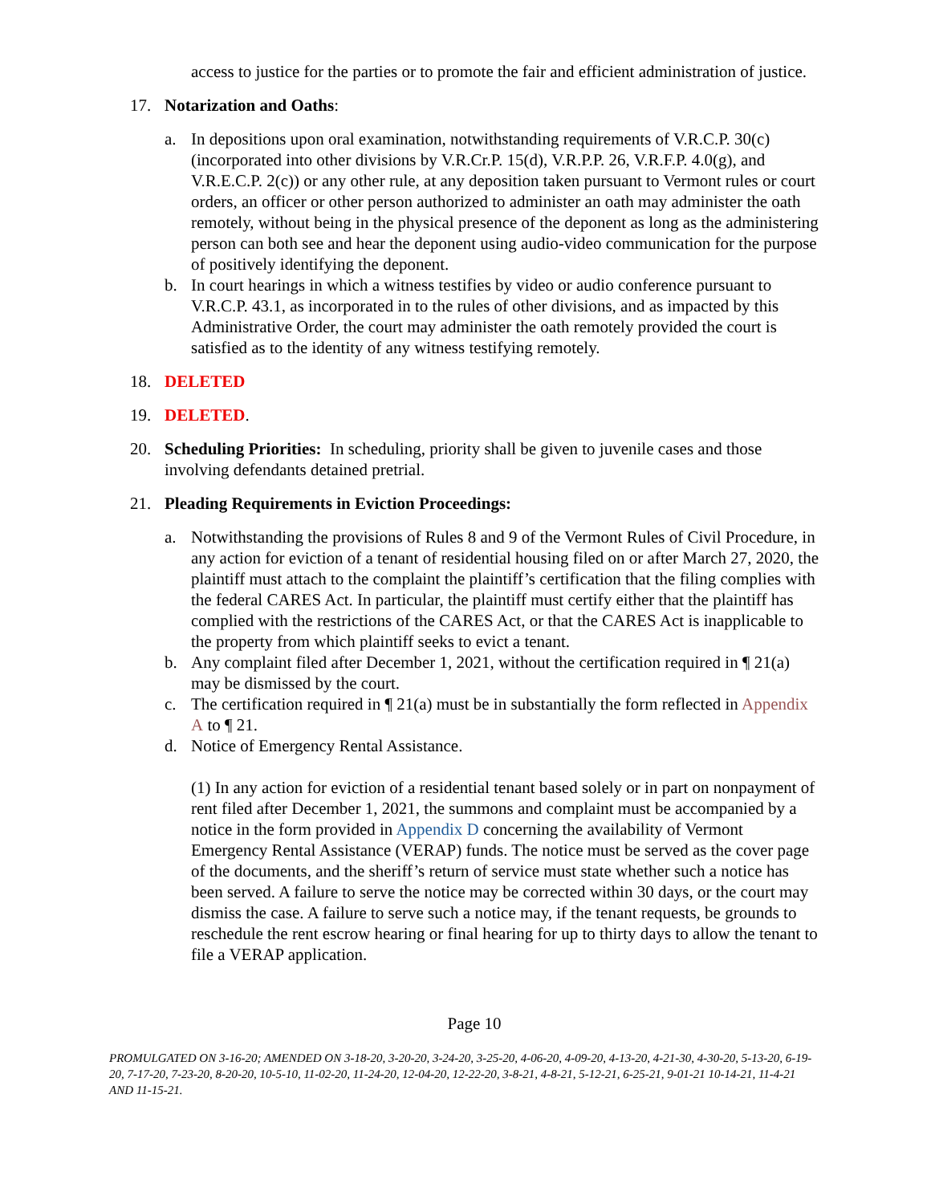access to justice for the parties or to promote the fair and efficient administration of justice.
17. Notarization and Oaths:
a. In depositions upon oral examination, notwithstanding requirements of V.R.C.P. 30(c) (incorporated into other divisions by V.R.Cr.P. 15(d), V.R.P.P. 26, V.R.F.P. 4.0(g), and V.R.E.C.P. 2(c)) or any other rule, at any deposition taken pursuant to Vermont rules or court orders, an officer or other person authorized to administer an oath may administer the oath remotely, without being in the physical presence of the deponent as long as the administering person can both see and hear the deponent using audio-video communication for the purpose of positively identifying the deponent.
b. In court hearings in which a witness testifies by video or audio conference pursuant to V.R.C.P. 43.1, as incorporated in to the rules of other divisions, and as impacted by this Administrative Order, the court may administer the oath remotely provided the court is satisfied as to the identity of any witness testifying remotely.
18. DELETED
19. DELETED.
20. Scheduling Priorities: In scheduling, priority shall be given to juvenile cases and those involving defendants detained pretrial.
21. Pleading Requirements in Eviction Proceedings:
a. Notwithstanding the provisions of Rules 8 and 9 of the Vermont Rules of Civil Procedure, in any action for eviction of a tenant of residential housing filed on or after March 27, 2020, the plaintiff must attach to the complaint the plaintiff’s certification that the filing complies with the federal CARES Act. In particular, the plaintiff must certify either that the plaintiff has complied with the restrictions of the CARES Act, or that the CARES Act is inapplicable to the property from which plaintiff seeks to evict a tenant.
b. Any complaint filed after December 1, 2021, without the certification required in ¶ 21(a) may be dismissed by the court.
c. The certification required in ¶ 21(a) must be in substantially the form reflected in Appendix A to ¶ 21.
d. Notice of Emergency Rental Assistance.
(1) In any action for eviction of a residential tenant based solely or in part on nonpayment of rent filed after December 1, 2021, the summons and complaint must be accompanied by a notice in the form provided in Appendix D concerning the availability of Vermont Emergency Rental Assistance (VERAP) funds. The notice must be served as the cover page of the documents, and the sheriff’s return of service must state whether such a notice has been served. A failure to serve the notice may be corrected within 30 days, or the court may dismiss the case. A failure to serve such a notice may, if the tenant requests, be grounds to reschedule the rent escrow hearing or final hearing for up to thirty days to allow the tenant to file a VERAP application.
Page 10
PROMULGATED ON 3-16-20; AMENDED ON 3-18-20, 3-20-20, 3-24-20, 3-25-20, 4-06-20, 4-09-20, 4-13-20, 4-21-30, 4-30-20, 5-13-20, 6-19-20, 7-17-20, 7-23-20, 8-20-20, 10-5-10, 11-02-20, 11-24-20, 12-04-20, 12-22-20, 3-8-21, 4-8-21, 5-12-21, 6-25-21, 9-01-21 10-14-21, 11-4-21 AND 11-15-21.